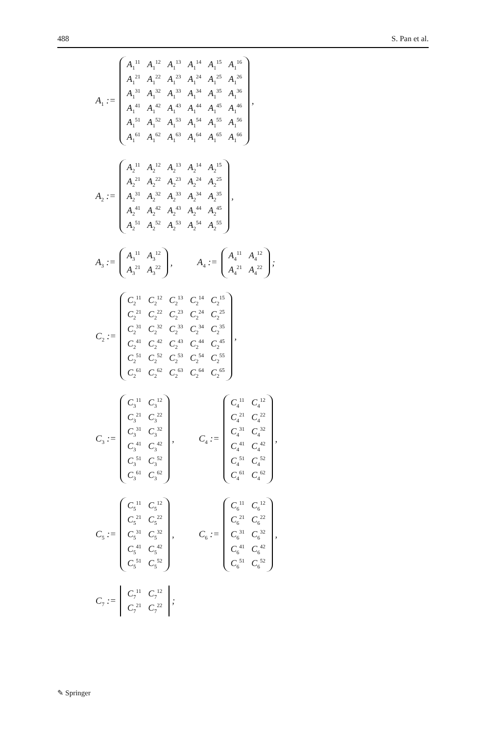488 S. Pan et al.
A<sub>1</sub> :=
| A<sub>1</sub><sup>11</sup> | A<sub>1</sub><sup>12</sup> | A<sub>1</sub><sup>13</sup> | A<sub>1</sub><sup>14</sup> | A<sub>1</sub><sup>15</sup> | A<sub>1</sub><sup>16</sup> |
| A<sub>1</sub><sup>21</sup> | A<sub>1</sub><sup>22</sup> | A<sub>1</sub><sup>23</sup> | A<sub>1</sub><sup>24</sup> | A<sub>1</sub><sup>25</sup> | A<sub>1</sub><sup>26</sup> |
| A<sub>1</sub><sup>31</sup> | A<sub>1</sub><sup>32</sup> | A<sub>1</sub><sup>33</sup> | A<sub>1</sub><sup>34</sup> | A<sub>1</sub><sup>35</sup> | A<sub>1</sub><sup>36</sup> |
| A<sub>1</sub><sup>41</sup> | A<sub>1</sub><sup>42</sup> | A<sub>1</sub><sup>43</sup> | A<sub>1</sub><sup>44</sup> | A<sub>1</sub><sup>45</sup> | A<sub>1</sub><sup>46</sup> |
| A<sub>1</sub><sup>51</sup> | A<sub>1</sub><sup>52</sup> | A<sub>1</sub><sup>53</sup> | A<sub>1</sub><sup>54</sup> | A<sub>1</sub><sup>55</sup> | A<sub>1</sub><sup>56</sup> |
| A<sub>1</sub><sup>61</sup> | A<sub>1</sub><sup>62</sup> | A<sub>1</sub><sup>63</sup> | A<sub>1</sub><sup>64</sup> | A<sub>1</sub><sup>65</sup> | A<sub>1</sub><sup>66</sup> |
,
A<sub>2</sub> :=
| A<sub>2</sub><sup>11</sup> | A<sub>2</sub><sup>12</sup> | A<sub>2</sub><sup>13</sup> | A<sub>2</sub><sup>14</sup> | A<sub>2</sub><sup>15</sup> |
| A<sub>2</sub><sup>21</sup> | A<sub>2</sub><sup>22</sup> | A<sub>2</sub><sup>23</sup> | A<sub>2</sub><sup>24</sup> | A<sub>2</sub><sup>25</sup> |
| A<sub>2</sub><sup>31</sup> | A<sub>2</sub><sup>32</sup> | A<sub>2</sub><sup>33</sup> | A<sub>2</sub><sup>34</sup> | A<sub>2</sub><sup>35</sup> |
| A<sub>2</sub><sup>41</sup> | A<sub>2</sub><sup>42</sup> | A<sub>2</sub><sup>43</sup> | A<sub>2</sub><sup>44</sup> | A<sub>2</sub><sup>45</sup> |
| A<sub>2</sub><sup>51</sup> | A<sub>2</sub><sup>52</sup> | A<sub>2</sub><sup>53</sup> | A<sub>2</sub><sup>54</sup> | A<sub>2</sub><sup>55</sup> |
,
A<sub>3</sub> :=
| A<sub>3</sub><sup>11</sup> | A<sub>3</sub><sup>12</sup> |
| A<sub>3</sub><sup>21</sup> | A<sub>3</sub><sup>22</sup> |
, A<sub>4</sub> :=
| A<sub>4</sub><sup>11</sup> | A<sub>4</sub><sup>12</sup> |
| A<sub>4</sub><sup>21</sup> | A<sub>4</sub><sup>22</sup> |
;
C<sub>2</sub> :=
| C<sub>2</sub><sup>11</sup> | C<sub>2</sub><sup>12</sup> | C<sub>2</sub><sup>13</sup> | C<sub>2</sub><sup>14</sup> | C<sub>2</sub><sup>15</sup> |
| C<sub>2</sub><sup>21</sup> | C<sub>2</sub><sup>22</sup> | C<sub>2</sub><sup>23</sup> | C<sub>2</sub><sup>24</sup> | C<sub>2</sub><sup>25</sup> |
| C<sub>2</sub><sup>31</sup> | C<sub>2</sub><sup>32</sup> | C<sub>2</sub><sup>33</sup> | C<sub>2</sub><sup>34</sup> | C<sub>2</sub><sup>35</sup> |
| C<sub>2</sub><sup>41</sup> | C<sub>2</sub><sup>42</sup> | C<sub>2</sub><sup>43</sup> | C<sub>2</sub><sup>44</sup> | C<sub>2</sub><sup>45</sup> |
| C<sub>2</sub><sup>51</sup> | C<sub>2</sub><sup>52</sup> | C<sub>2</sub><sup>53</sup> | C<sub>2</sub><sup>54</sup> | C<sub>2</sub><sup>55</sup> |
| C<sub>2</sub><sup>61</sup> | C<sub>2</sub><sup>62</sup> | C<sub>2</sub><sup>63</sup> | C<sub>2</sub><sup>64</sup> | C<sub>2</sub><sup>65</sup> |
,
C<sub>3</sub> :=
| C<sub>3</sub><sup>11</sup> | C<sub>3</sub><sup>12</sup> |
| C<sub>3</sub><sup>21</sup> | C<sub>3</sub><sup>22</sup> |
| C<sub>3</sub><sup>31</sup> | C<sub>3</sub><sup>32</sup> |
| C<sub>3</sub><sup>41</sup> | C<sub>3</sub><sup>42</sup> |
| C<sub>3</sub><sup>51</sup> | C<sub>3</sub><sup>52</sup> |
| C<sub>3</sub><sup>61</sup> | C<sub>3</sub><sup>62</sup> |
, C<sub>4</sub> :=
| C<sub>4</sub><sup>11</sup> | C<sub>4</sub><sup>12</sup> |
| C<sub>4</sub><sup>21</sup> | C<sub>4</sub><sup>22</sup> |
| C<sub>4</sub><sup>31</sup> | C<sub>4</sub><sup>32</sup> |
| C<sub>4</sub><sup>41</sup> | C<sub>4</sub><sup>42</sup> |
| C<sub>4</sub><sup>51</sup> | C<sub>4</sub><sup>52</sup> |
| C<sub>4</sub><sup>61</sup> | C<sub>4</sub><sup>62</sup> |
,
C<sub>5</sub> :=
| C<sub>5</sub><sup>11</sup> | C<sub>5</sub><sup>12</sup> |
| C<sub>5</sub><sup>21</sup> | C<sub>5</sub><sup>22</sup> |
| C<sub>5</sub><sup>31</sup> | C<sub>5</sub><sup>32</sup> |
| C<sub>5</sub><sup>41</sup> | C<sub>5</sub><sup>42</sup> |
| C<sub>5</sub><sup>51</sup> | C<sub>5</sub><sup>52</sup> |
, C<sub>6</sub> :=
| C<sub>6</sub><sup>11</sup> | C<sub>6</sub><sup>12</sup> |
| C<sub>6</sub><sup>21</sup> | C<sub>6</sub><sup>22</sup> |
| C<sub>6</sub><sup>31</sup> | C<sub>6</sub><sup>32</sup> |
| C<sub>6</sub><sup>41</sup> | C<sub>6</sub><sup>42</sup> |
| C<sub>6</sub><sup>51</sup> | C<sub>6</sub><sup>52</sup> |
,
C<sub>7</sub> :=
| C<sub>7</sub><sup>11</sup> | C<sub>7</sub><sup>12</sup> |
| C<sub>7</sub><sup>21</sup> | C<sub>7</sub><sup>22</sup> |
;
✎ Springer